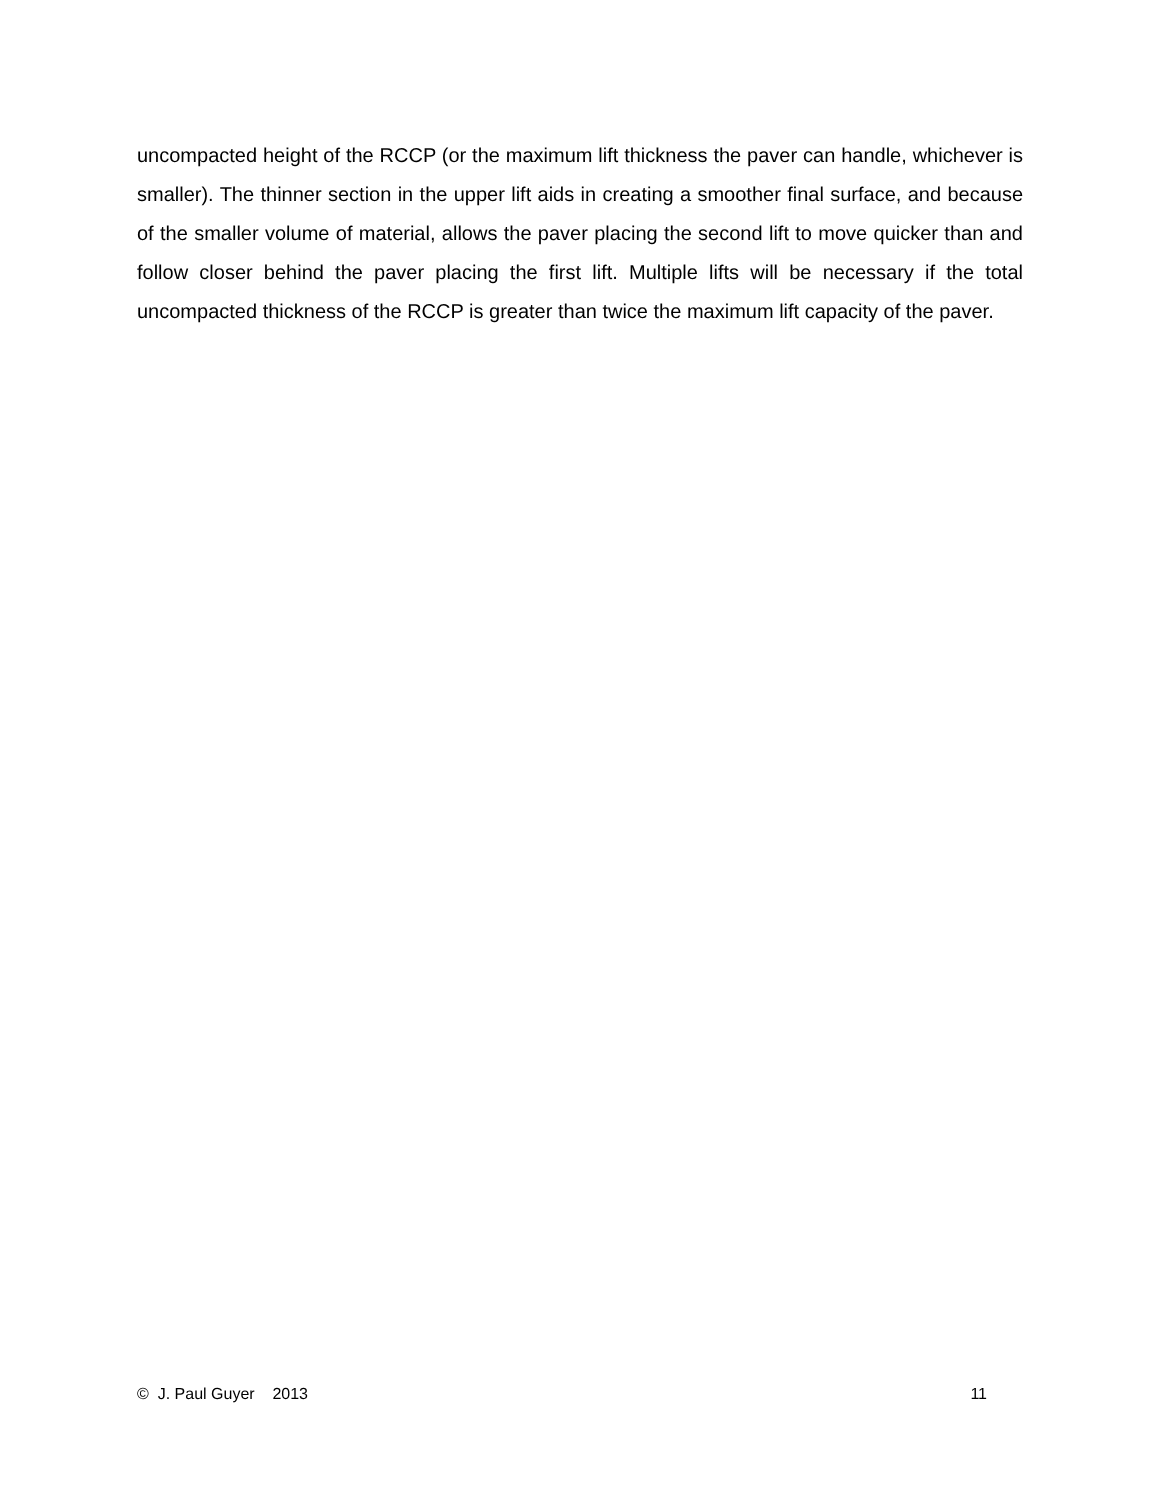uncompacted height of the RCCP (or the maximum lift thickness the paver can handle, whichever is smaller). The thinner section in the upper lift aids in creating a smoother final surface, and because of the smaller volume of material, allows the paver placing the second lift to move quicker than and follow closer behind the paver placing the first lift. Multiple lifts will be necessary if the total uncompacted thickness of the RCCP is greater than twice the maximum lift capacity of the paver.
© J. Paul Guyer 2013 11